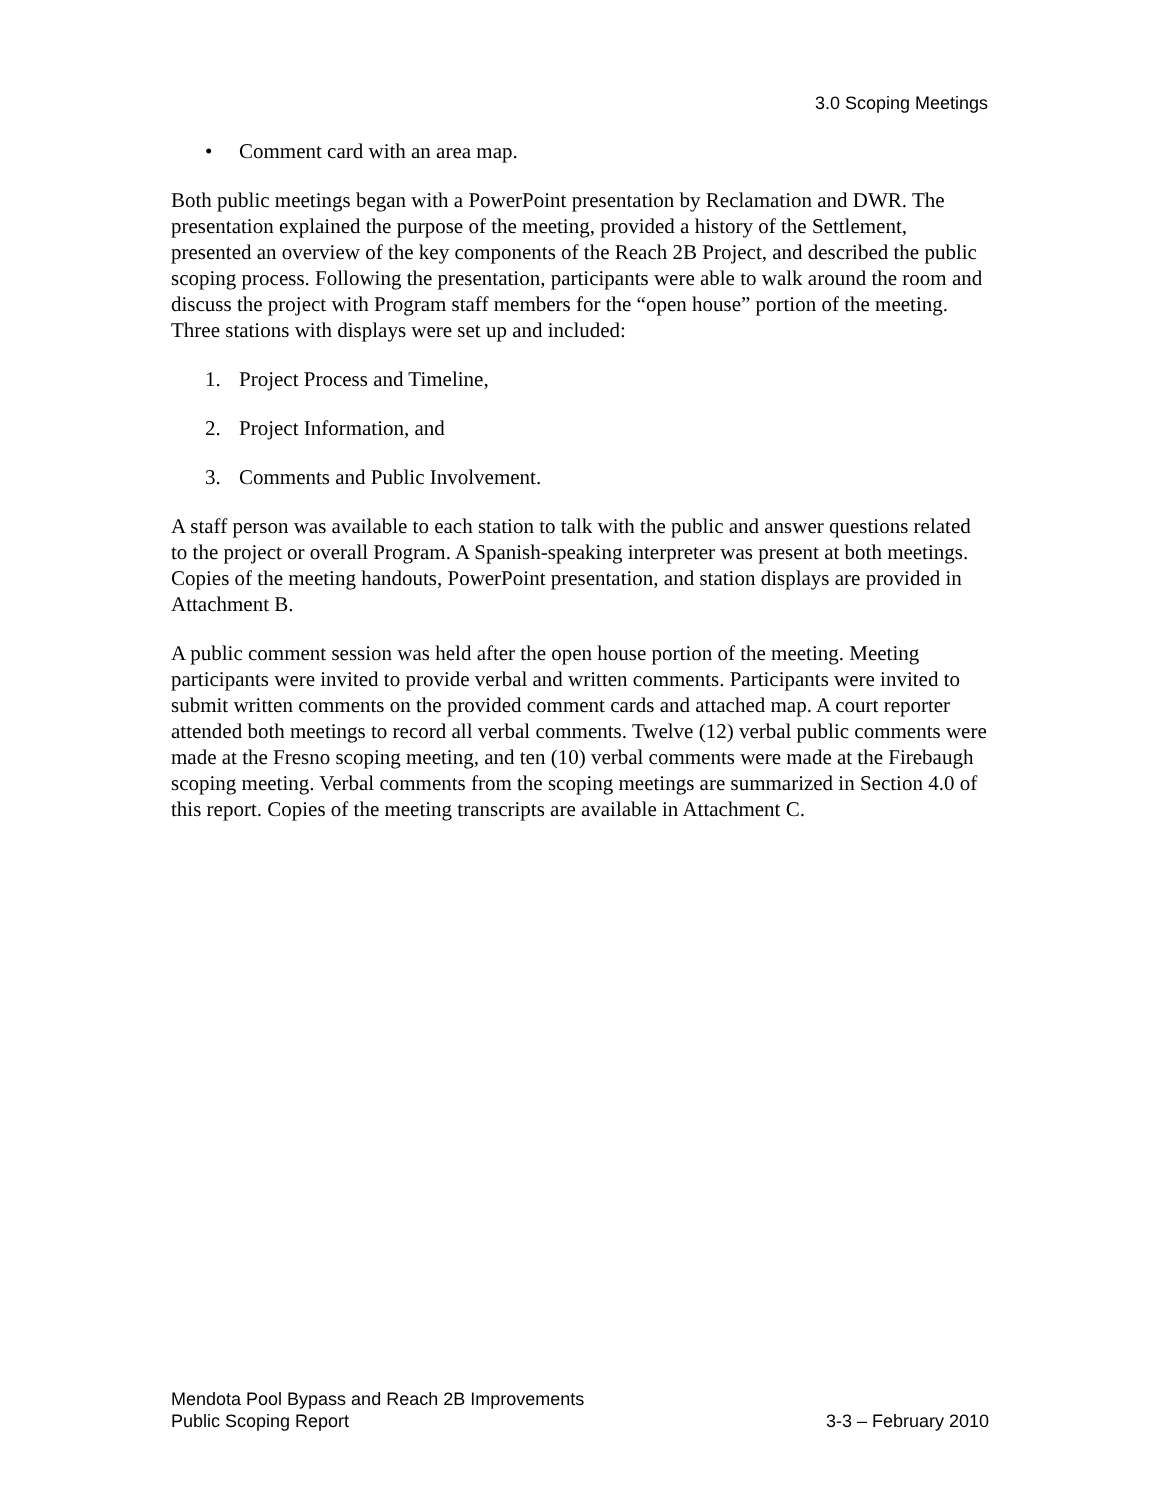3.0 Scoping Meetings
• Comment card with an area map.
Both public meetings began with a PowerPoint presentation by Reclamation and DWR. The presentation explained the purpose of the meeting, provided a history of the Settlement, presented an overview of the key components of the Reach 2B Project, and described the public scoping process. Following the presentation, participants were able to walk around the room and discuss the project with Program staff members for the “open house” portion of the meeting. Three stations with displays were set up and included:
1. Project Process and Timeline,
2. Project Information, and
3. Comments and Public Involvement.
A staff person was available to each station to talk with the public and answer questions related to the project or overall Program. A Spanish-speaking interpreter was present at both meetings. Copies of the meeting handouts, PowerPoint presentation, and station displays are provided in Attachment B.
A public comment session was held after the open house portion of the meeting. Meeting participants were invited to provide verbal and written comments. Participants were invited to submit written comments on the provided comment cards and attached map. A court reporter attended both meetings to record all verbal comments. Twelve (12) verbal public comments were made at the Fresno scoping meeting, and ten (10) verbal comments were made at the Firebaugh scoping meeting. Verbal comments from the scoping meetings are summarized in Section 4.0 of this report. Copies of the meeting transcripts are available in Attachment C.
Mendota Pool Bypass and Reach 2B Improvements
Public Scoping Report 3-3 – February 2010